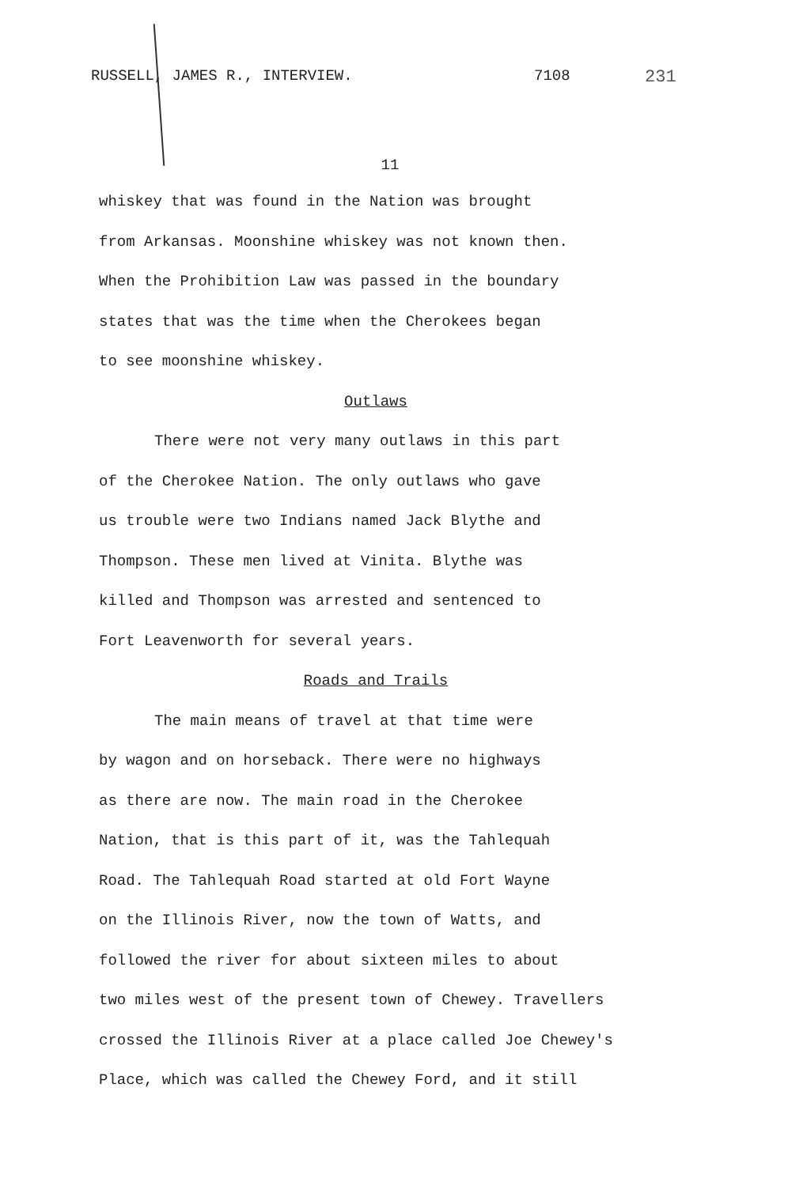RUSSELL, JAMES R., INTERVIEW. 7108 231
11
whiskey that was found in the Nation was brought
from Arkansas. Moonshine whiskey was not known then.
When the Prohibition Law was passed in the boundary
states that was the time when the Cherokees began
to see moonshine whiskey.
Outlaws
There were not very many outlaws in this part
of the Cherokee Nation. The only outlaws who gave
us trouble were two Indians named Jack Blythe and
Thompson. These men lived at Vinita. Blythe was
killed and Thompson was arrested and sentenced to
Fort Leavenworth for several years.
Roads and Trails
The main means of travel at that time were
by wagon and on horseback. There were no highways
as there are now. The main road in the Cherokee
Nation, that is this part of it, was the Tahlequah
Road. The Tahlequah Road started at old Fort Wayne
on the Illinois River, now the town of Watts, and
followed the river for about sixteen miles to about
two miles west of the present town of Chewey. Travellers
crossed the Illinois River at a place called Joe Chewey's
Place, which was called the Chewey Ford, and it still